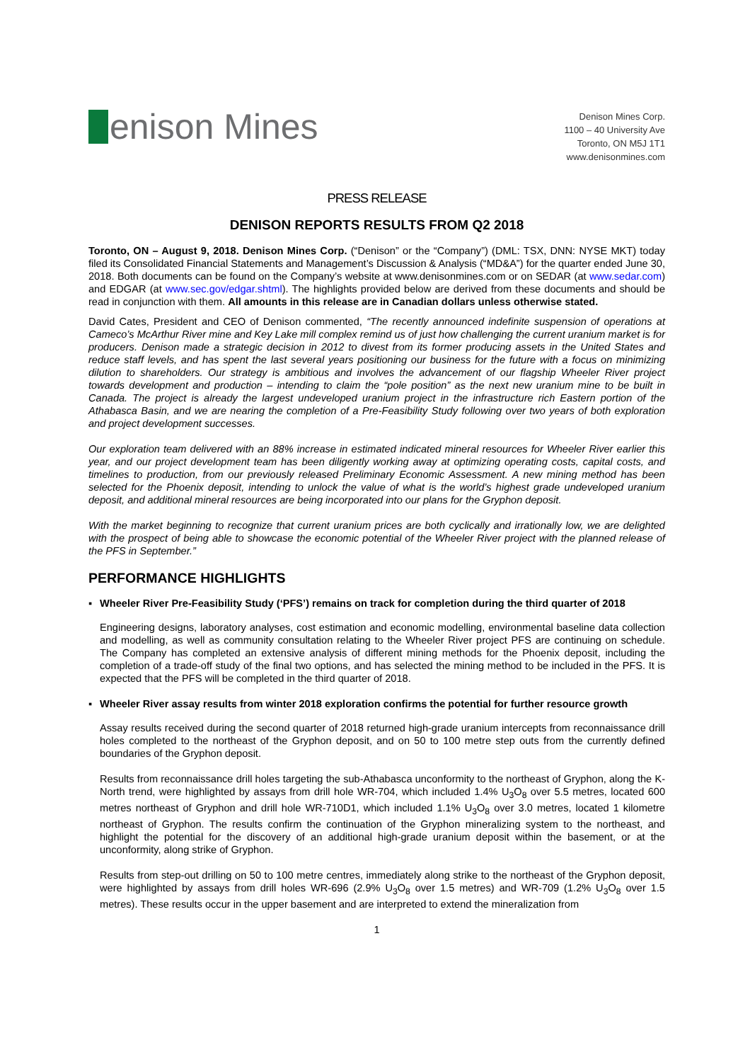enison Mines
Denison Mines Corp.
1100 – 40 University Ave
Toronto, ON M5J 1T1
www.denisonmines.com
PRESS RELEASE
DENISON REPORTS RESULTS FROM Q2 2018
Toronto, ON – August 9, 2018. Denison Mines Corp. (“Denison” or the “Company”) (DML: TSX, DNN: NYSE MKT) today filed its Consolidated Financial Statements and Management’s Discussion & Analysis (“MD&A”) for the quarter ended June 30, 2018. Both documents can be found on the Company’s website at www.denisonmines.com or on SEDAR (at www.sedar.com) and EDGAR (at www.sec.gov/edgar.shtml). The highlights provided below are derived from these documents and should be read in conjunction with them. All amounts in this release are in Canadian dollars unless otherwise stated.
David Cates, President and CEO of Denison commented, “The recently announced indefinite suspension of operations at Cameco’s McArthur River mine and Key Lake mill complex remind us of just how challenging the current uranium market is for producers. Denison made a strategic decision in 2012 to divest from its former producing assets in the United States and reduce staff levels, and has spent the last several years positioning our business for the future with a focus on minimizing dilution to shareholders. Our strategy is ambitious and involves the advancement of our flagship Wheeler River project towards development and production – intending to claim the “pole position” as the next new uranium mine to be built in Canada. The project is already the largest undeveloped uranium project in the infrastructure rich Eastern portion of the Athabasca Basin, and we are nearing the completion of a Pre-Feasibility Study following over two years of both exploration and project development successes.
Our exploration team delivered with an 88% increase in estimated indicated mineral resources for Wheeler River earlier this year, and our project development team has been diligently working away at optimizing operating costs, capital costs, and timelines to production, from our previously released Preliminary Economic Assessment. A new mining method has been selected for the Phoenix deposit, intending to unlock the value of what is the world’s highest grade undeveloped uranium deposit, and additional mineral resources are being incorporated into our plans for the Gryphon deposit.
With the market beginning to recognize that current uranium prices are both cyclically and irrationally low, we are delighted with the prospect of being able to showcase the economic potential of the Wheeler River project with the planned release of the PFS in September.”
PERFORMANCE HIGHLIGHTS
▪ Wheeler River Pre-Feasibility Study (‘PFS’) remains on track for completion during the third quarter of 2018
Engineering designs, laboratory analyses, cost estimation and economic modelling, environmental baseline data collection and modelling, as well as community consultation relating to the Wheeler River project PFS are continuing on schedule. The Company has completed an extensive analysis of different mining methods for the Phoenix deposit, including the completion of a trade-off study of the final two options, and has selected the mining method to be included in the PFS. It is expected that the PFS will be completed in the third quarter of 2018.
▪ Wheeler River assay results from winter 2018 exploration confirms the potential for further resource growth
Assay results received during the second quarter of 2018 returned high-grade uranium intercepts from reconnaissance drill holes completed to the northeast of the Gryphon deposit, and on 50 to 100 metre step outs from the currently defined boundaries of the Gryphon deposit.
Results from reconnaissance drill holes targeting the sub-Athabasca unconformity to the northeast of Gryphon, along the K-North trend, were highlighted by assays from drill hole WR-704, which included 1.4% U<sub>3</sub>O<sub>8</sub> over 5.5 metres, located 600 metres northeast of Gryphon and drill hole WR-710D1, which included 1.1% U<sub>3</sub>O<sub>8</sub> over 3.0 metres, located 1 kilometre northeast of Gryphon. The results confirm the continuation of the Gryphon mineralizing system to the northeast, and highlight the potential for the discovery of an additional high-grade uranium deposit within the basement, or at the unconformity, along strike of Gryphon.
Results from step-out drilling on 50 to 100 metre centres, immediately along strike to the northeast of the Gryphon deposit, were highlighted by assays from drill holes WR-696 (2.9% U<sub>3</sub>O<sub>8</sub> over 1.5 metres) and WR-709 (1.2% U<sub>3</sub>O<sub>8</sub> over 1.5 metres). These results occur in the upper basement and are interpreted to extend the mineralization from
1